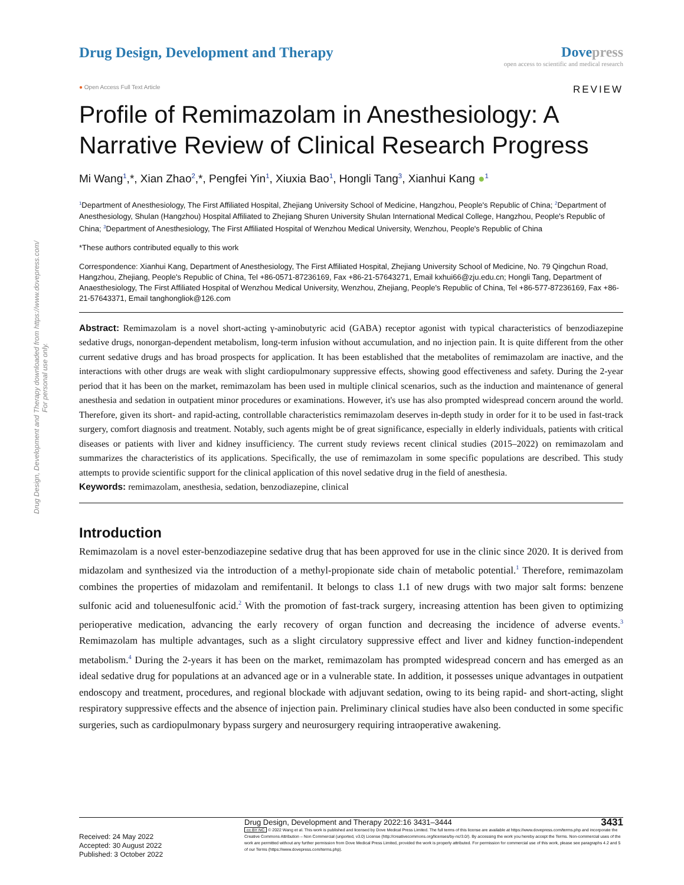Drug Design, Development and Therapy downloaded from https://www.dovepress.com/
For personal use only.
Drug Design, Development and Therapy
Dove press
open access to scientific and medical research
● Open Access Full Text Article
REVIEW
Profile of Remimazolam in Anesthesiology: A Narrative Review of Clinical Research Progress
Mi Wang<sup>1</sup>,*, Xian Zhao<sup>2</sup>,*, Pengfei Yin<sup>1</sup>, Xiuxia Bao<sup>1</sup>, Hongli Tang<sup>3</sup>, Xianhui Kang ●<sup>1</sup>
<sup>1</sup> Department of Anesthesiology, The First Affiliated Hospital, Zhejiang University School of Medicine, Hangzhou, People's Republic of China; <sup>2</sup>Department of Anesthesiology, Shulan (Hangzhou) Hospital Affiliated to Zhejiang Shuren University Shulan International Medical College, Hangzhou, People's Republic of China; <sup>3</sup>Department of Anesthesiology, The First Affiliated Hospital of Wenzhou Medical University, Wenzhou, People's Republic of China
*These authors contributed equally to this work
Correspondence: Xianhui Kang, Department of Anesthesiology, The First Affiliated Hospital, Zhejiang University School of Medicine, No. 79 Qingchun Road, Hangzhou, Zhejiang, People's Republic of China, Tel +86-0571-87236169, Fax +86-21-57643271, Email kxhui66@zju.edu.cn; Hongli Tang, Department of Anaesthesiology, The First Affiliated Hospital of Wenzhou Medical University, Wenzhou, Zhejiang, People's Republic of China, Tel +86-577-87236169, Fax +86-21-57643371, Email tanghongliok@126.com
Abstract: Remimazolam is a novel short-acting γ-aminobutyric acid (GABA) receptor agonist with typical characteristics of benzodiazepine sedative drugs, nonorgan-dependent metabolism, long-term infusion without accumulation, and no injection pain. It is quite different from the other current sedative drugs and has broad prospects for application. It has been established that the metabolites of remimazolam are inactive, and the interactions with other drugs are weak with slight cardiopulmonary suppressive effects, showing good effectiveness and safety. During the 2-year period that it has been on the market, remimazolam has been used in multiple clinical scenarios, such as the induction and maintenance of general anesthesia and sedation in outpatient minor procedures or examinations. However, it's use has also prompted widespread concern around the world. Therefore, given its short- and rapid-acting, controllable characteristics remimazolam deserves in-depth study in order for it to be used in fast-track surgery, comfort diagnosis and treatment. Notably, such agents might be of great significance, especially in elderly individuals, patients with critical diseases or patients with liver and kidney insufficiency. The current study reviews recent clinical studies (2015–2022) on remimazolam and summarizes the characteristics of its applications. Specifically, the use of remimazolam in some specific populations are described. This study attempts to provide scientific support for the clinical application of this novel sedative drug in the field of anesthesia.
Keywords: remimazolam, anesthesia, sedation, benzodiazepine, clinical
Introduction
Remimazolam is a novel ester-benzodiazepine sedative drug that has been approved for use in the clinic since 2020. It is derived from midazolam and synthesized via the introduction of a methyl-propionate side chain of metabolic potential.<sup>1</sup> Therefore, remimazolam combines the properties of midazolam and remifentanil. It belongs to class 1.1 of new drugs with two major salt forms: benzene sulfonic acid and toluenesulfonic acid.<sup>2</sup> With the promotion of fast-track surgery, increasing attention has been given to optimizing perioperative medication, advancing the early recovery of organ function and decreasing the incidence of adverse events.<sup>3</sup> Remimazolam has multiple advantages, such as a slight circulatory suppressive effect and liver and kidney function-independent metabolism.<sup>4</sup> During the 2-years it has been on the market, remimazolam has prompted widespread concern and has emerged as an ideal sedative drug for populations at an advanced age or in a vulnerable state. In addition, it possesses unique advantages in outpatient endoscopy and treatment, procedures, and regional blockade with adjuvant sedation, owing to its being rapid- and short-acting, slight respiratory suppressive effects and the absence of injection pain. Preliminary clinical studies have also been conducted in some specific surgeries, such as cardiopulmonary bypass surgery and neurosurgery requiring intraoperative awakening.
Received: 24 May 2022
Accepted: 30 August 2022
Published: 3 October 2022
Drug Design, Development and Therapy 2022:16 3431–3444 3431
cc BY NC © 2022 Wang et al. This work is published and licensed by Dove Medical Press Limited. The full terms of this license are available at https://www.dovepress.com/terms.php and incorporate the Creative Commons Attribution – Non Commercial (unported, v3.0) License (http://creativecommons.org/licenses/by-nc/3.0/). By accessing the work you hereby accept the Terms. Non-commercial uses of the work are permitted without any further permission from Dove Medical Press Limited, provided the work is properly attributed. For permission for commercial use of this work, please see paragraphs 4.2 and 5 of our Terms (https://www.dovepress.com/terms.php).